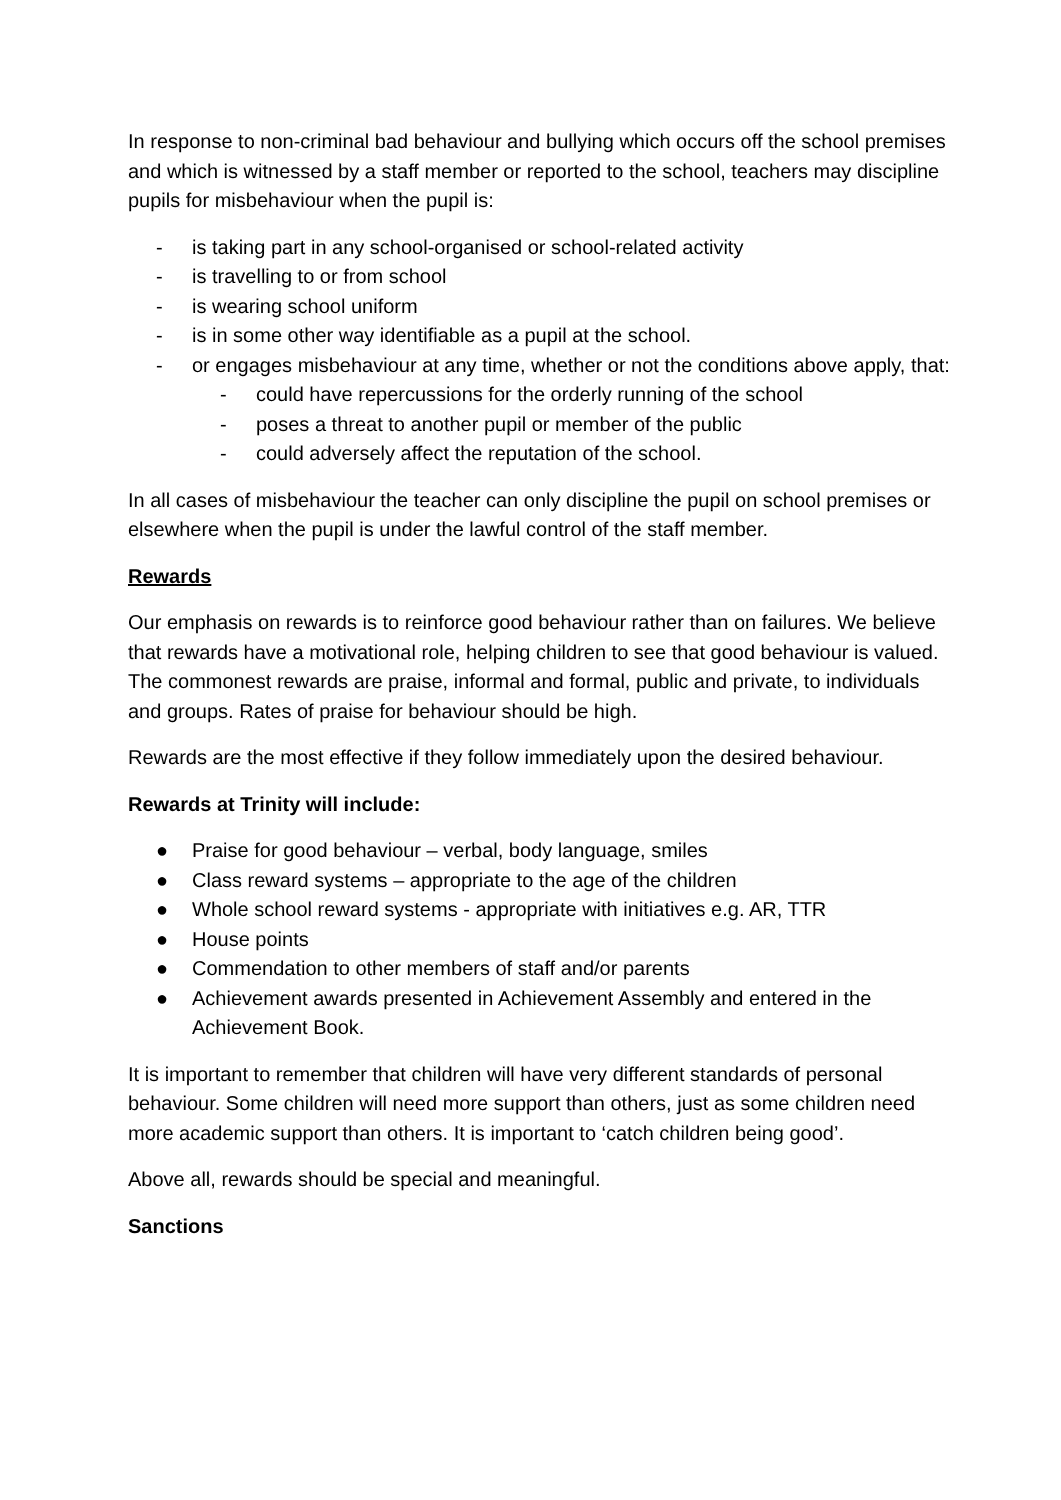In response to non-criminal bad behaviour and bullying which occurs off the school premises and which is witnessed by a staff member or reported to the school, teachers may discipline pupils for misbehaviour when the pupil is:
- is taking part in any school-organised or school-related activity
- is travelling to or from school
- is wearing school uniform
- is in some other way identifiable as a pupil at the school.
- or engages misbehaviour at any time, whether or not the conditions above apply, that:
- could have repercussions for the orderly running of the school
- poses a threat to another pupil or member of the public
- could adversely affect the reputation of the school.
In all cases of misbehaviour the teacher can only discipline the pupil on school premises or elsewhere when the pupil is under the lawful control of the staff member.
Rewards
Our emphasis on rewards is to reinforce good behaviour rather than on failures. We believe that rewards have a motivational role, helping children to see that good behaviour is valued. The commonest rewards are praise, informal and formal, public and private, to individuals and groups. Rates of praise for behaviour should be high.
Rewards are the most effective if they follow immediately upon the desired behaviour.
Rewards at Trinity will include:
● Praise for good behaviour – verbal, body language, smiles
● Class reward systems – appropriate to the age of the children
● Whole school reward systems - appropriate with initiatives e.g. AR, TTR
● House points
● Commendation to other members of staff and/or parents
● Achievement awards presented in Achievement Assembly and entered in the Achievement Book.
It is important to remember that children will have very different standards of personal behaviour. Some children will need more support than others, just as some children need more academic support than others. It is important to ‘catch children being good’.
Above all, rewards should be special and meaningful.
Sanctions